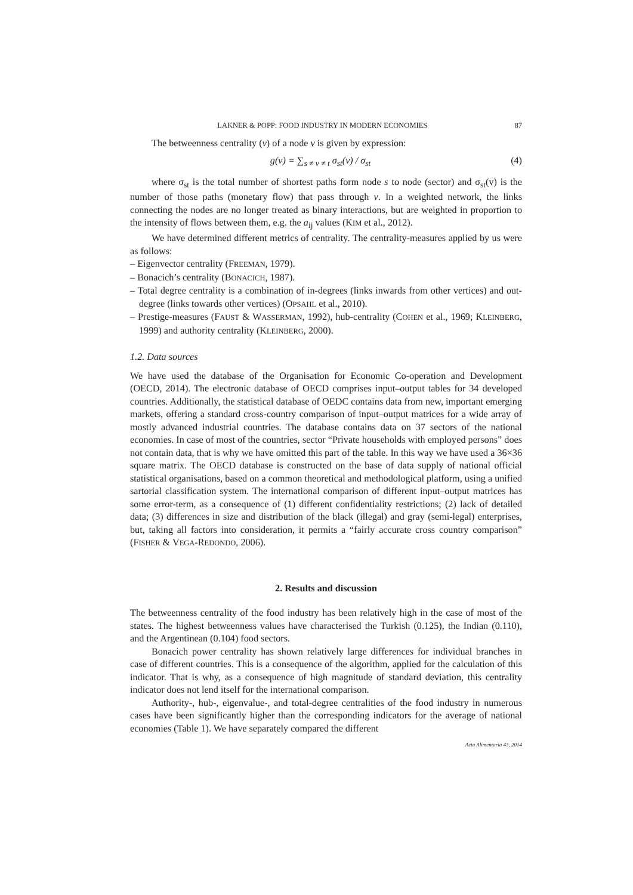LAKNER & POPP: FOOD INDUSTRY IN MODERN ECONOMIES 87
The betweenness centrality (v) of a node v is given by expression:
g(v) = ∑<sub>s ≠ v ≠ t</sub> σ<sub>st</sub>(v) / σ<sub>st</sub> (4)
where σ<sub>st</sub> is the total number of shortest paths form node s to node (sector) and σ<sub>st</sub>(v) is the number of those paths (monetary flow) that pass through v. In a weighted network, the links connecting the nodes are no longer treated as binary interactions, but are weighted in proportion to the intensity of flows between them, e.g. the a<sub>ij</sub> values (KIM et al., 2012).
We have determined different metrics of centrality. The centrality-measures applied by us were as follows:
– Eigenvector centrality (FREEMAN, 1979).
– Bonacich’s centrality (BONACICH, 1987).
– Total degree centrality is a combination of in-degrees (links inwards from other vertices) and out-degree (links towards other vertices) (OPSAHL et al., 2010).
– Prestige-measures (FAUST & WASSERMAN, 1992), hub-centrality (COHEN et al., 1969; KLEINBERG, 1999) and authority centrality (KLEINBERG, 2000).
1.2. Data sources
We have used the database of the Organisation for Economic Co-operation and Development (OECD, 2014). The electronic database of OECD comprises input–output tables for 34 developed countries. Additionally, the statistical database of OEDC contains data from new, important emerging markets, offering a standard cross-country comparison of input–output matrices for a wide array of mostly advanced industrial countries. The database contains data on 37 sectors of the national economies. In case of most of the countries, sector “Private households with employed persons” does not contain data, that is why we have omitted this part of the table. In this way we have used a 36×36 square matrix. The OECD database is constructed on the base of data supply of national official statistical organisations, based on a common theoretical and methodological platform, using a unified sartorial classification system. The international comparison of different input–output matrices has some error-term, as a consequence of (1) different confidentiality restrictions; (2) lack of detailed data; (3) differences in size and distribution of the black (illegal) and gray (semi-legal) enterprises, but, taking all factors into consideration, it permits a “fairly accurate cross country comparison” (FISHER & VEGA-REDONDO, 2006).
2. Results and discussion
The betweenness centrality of the food industry has been relatively high in the case of most of the states. The highest betweenness values have characterised the Turkish (0.125), the Indian (0.110), and the Argentinean (0.104) food sectors.
Bonacich power centrality has shown relatively large differences for individual branches in case of different countries. This is a consequence of the algorithm, applied for the calculation of this indicator. That is why, as a consequence of high magnitude of standard deviation, this centrality indicator does not lend itself for the international comparison.
Authority-, hub-, eigenvalue-, and total-degree centralities of the food industry in numerous cases have been significantly higher than the corresponding indicators for the average of national economies (Table 1). We have separately compared the different
Acta Alimentaria 43, 2014